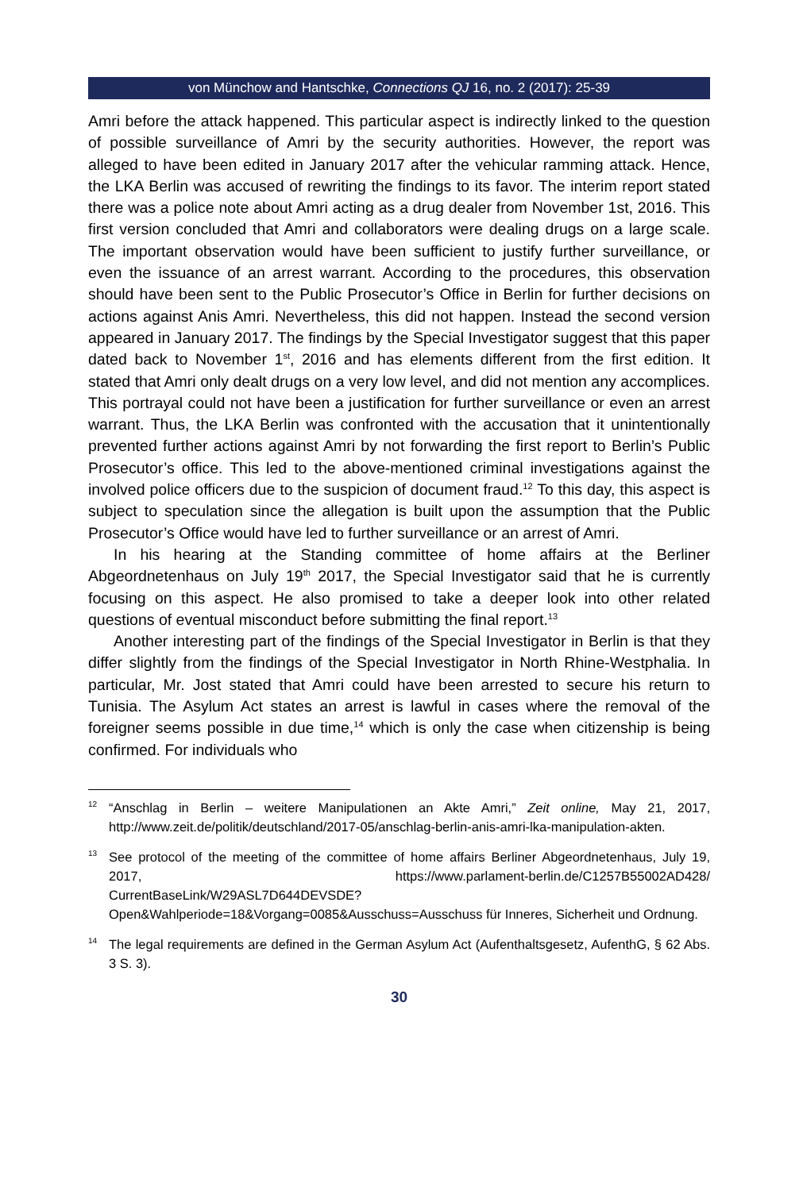von Münchow and Hantschke, Connections QJ 16, no. 2 (2017): 25-39
Amri before the attack happened. This particular aspect is indirectly linked to the question of possible surveillance of Amri by the security authorities. However, the report was alleged to have been edited in January 2017 after the vehicular ramming attack. Hence, the LKA Berlin was accused of rewriting the findings to its favor. The interim report stated there was a police note about Amri acting as a drug dealer from November 1st, 2016. This first version concluded that Amri and collaborators were dealing drugs on a large scale. The important observation would have been sufficient to justify further surveillance, or even the issuance of an arrest warrant. According to the procedures, this observation should have been sent to the Public Prosecutor’s Office in Berlin for further decisions on actions against Anis Amri. Nevertheless, this did not happen. Instead the second version appeared in January 2017. The findings by the Special Investigator suggest that this paper dated back to November 1<sup>st</sup>, 2016 and has elements different from the first edition. It stated that Amri only dealt drugs on a very low level, and did not mention any accomplices. This portrayal could not have been a justification for further surveillance or even an arrest warrant. Thus, the LKA Berlin was confronted with the accusation that it unintentionally prevented further actions against Amri by not forwarding the first report to Berlin’s Public Prosecutor’s office. This led to the above-mentioned criminal investigations against the involved police officers due to the suspicion of document fraud.<sup>12</sup> To this day, this aspect is subject to speculation since the allegation is built upon the assumption that the Public Prosecutor’s Office would have led to further surveillance or an arrest of Amri.
In his hearing at the Standing committee of home affairs at the Berliner Abgeordnetenhaus on July 19<sup>th</sup> 2017, the Special Investigator said that he is currently focusing on this aspect. He also promised to take a deeper look into other related questions of eventual misconduct before submitting the final report.<sup>13</sup>
Another interesting part of the findings of the Special Investigator in Berlin is that they differ slightly from the findings of the Special Investigator in North Rhine-Westphalia. In particular, Mr. Jost stated that Amri could have been arrested to secure his return to Tunisia. The Asylum Act states an arrest is lawful in cases where the removal of the foreigner seems possible in due time,<sup>14</sup> which is only the case when citizenship is being confirmed. For individuals who
<sup>12</sup> “Anschlag in Berlin – weitere Manipulationen an Akte Amri,” Zeit online, May 21, 2017, http://www.zeit.de/politik/deutschland/2017-05/anschlag-berlin-anis-amri-lka-manipulation-akten.
<sup>13</sup> See protocol of the meeting of the committee of home affairs Berliner Abgeordnetenhaus, July 19, 2017, https://www.parlament-berlin.de/C1257B55002AD428/ CurrentBaseLink/W29ASL7D644DEVSDE?Open&Wahlperiode=18&Vorgang=0085&Ausschuss=Ausschuss für Inneres, Sicherheit und Ordnung.
<sup>14</sup> The legal requirements are defined in the German Asylum Act (Aufenthaltsgesetz, AufenthG, § 62 Abs. 3 S. 3).
30